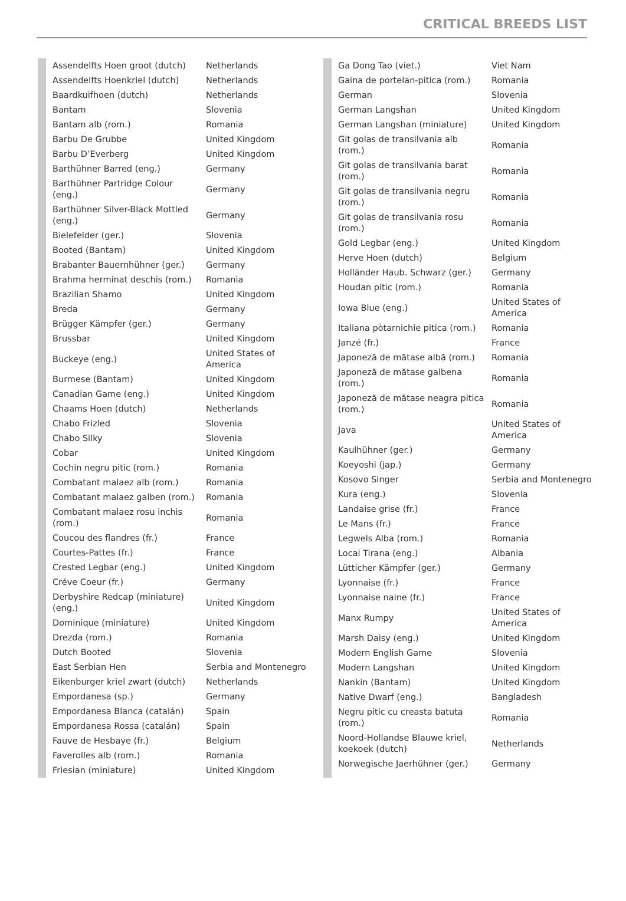CRITICAL BREEDS LIST
| Assendelfts Hoen groot (dutch) | Netherlands |
| Assendelfts Hoenkriel (dutch) | Netherlands |
| Baardkuifhoen (dutch) | Netherlands |
| Bantam | Slovenia |
| Bantam alb (rom.) | Romania |
| Barbu De Grubbe | United Kingdom |
| Barbu D’Everberg | United Kingdom |
| Barthühner Barred (eng.) | Germany |
| Barthühner Partridge Colour (eng.) | Germany |
| Barthühner Silver-Black Mottled (eng.) | Germany |
| Bielefelder (ger.) | Slovenia |
| Booted (Bantam) | United Kingdom |
| Brabanter Bauernhühner (ger.) | Germany |
| Brahma herminat deschis (rom.) | Romania |
| Brazilian Shamo | United Kingdom |
| Breda | Germany |
| Brügger Kämpfer (ger.) | Germany |
| Brussbar | United Kingdom |
| Buckeye (eng.) | United States of America |
| Burmese (Bantam) | United Kingdom |
| Canadian Game (eng.) | United Kingdom |
| Chaams Hoen (dutch) | Netherlands |
| Chabo Frizled | Slovenia |
| Chabo Silky | Slovenia |
| Cobar | United Kingdom |
| Cochin negru pitic (rom.) | Romania |
| Combatant malaez alb (rom.) | Romania |
| Combatant malaez galben (rom.) | Romania |
| Combatant malaez rosu inchis (rom.) | Romania |
| Coucou des flandres (fr.) | France |
| Courtes-Pattes (fr.) | France |
| Crested Legbar (eng.) | United Kingdom |
| Créve Coeur (fr.) | Germany |
| Derbyshire Redcap (miniature) (eng.) | United Kingdom |
| Dominique (miniature) | United Kingdom |
| Drezda (rom.) | Romania |
| Dutch Booted | Slovenia |
| East Serbian Hen | Serbia and Montenegro |
| Eikenburger kriel zwart (dutch) | Netherlands |
| Empordanesa (sp.) | Germany |
| Empordanesa Blanca (catalán) | Spain |
| Empordanesa Rossa (catalán) | Spain |
| Fauve de Hesbaye (fr.) | Belgium |
| Faverolles alb (rom.) | Romania |
| Friesian (miniature) | United Kingdom |
| Ga Dong Tao (viet.) | Viet Nam |
| Gaina de portelan-pitica (rom.) | Romania |
| German | Slovenia |
| German Langshan | United Kingdom |
| German Langshan (miniature) | United Kingdom |
| Git golas de transilvania alb (rom.) | Romania |
| Git golas de transilvania barat (rom.) | Romania |
| Git golas de transilvania negru (rom.) | Romania |
| Git golas de transilvania rosu (rom.) | Romania |
| Gold Legbar (eng.) | United Kingdom |
| Herve Hoen (dutch) | Belgium |
| Holländer Haub. Schwarz (ger.) | Germany |
| Houdan pitic (rom.) | Romania |
| Iowa Blue (eng.) | United States of America |
| Italiana pòtarnichie pitica (rom.) | Romania |
| Janzé (fr.) | France |
| Japoneză de mătase albă (rom.) | Romania |
| Japoneză de mătase galbena (rom.) | Romania |
| Japoneză de mătase neagra pitica (rom.) | Romania |
| Java | United States of America |
| Kaulhühner (ger.) | Germany |
| Koeyoshi (jap.) | Germany |
| Kosovo Singer | Serbia and Montenegro |
| Kura (eng.) | Slovenia |
| Landaise grise (fr.) | France |
| Le Mans (fr.) | France |
| Legwels Alba (rom.) | Romania |
| Local Tirana (eng.) | Albania |
| Lütticher Kämpfer (ger.) | Germany |
| Lyonnaise (fr.) | France |
| Lyonnaise naine (fr.) | France |
| Manx Rumpy | United States of America |
| Marsh Daisy (eng.) | United Kingdom |
| Modern English Game | Slovenia |
| Modern Langshan | United Kingdom |
| Nankin (Bantam) | United Kingdom |
| Native Dwarf (eng.) | Bangladesh |
| Negru pitic cu creasta batuta (rom.) | Romania |
| Noord-Hollandse Blauwe kriel, koekoek (dutch) | Netherlands |
| Norwegische Jaerhühner (ger.) | Germany |